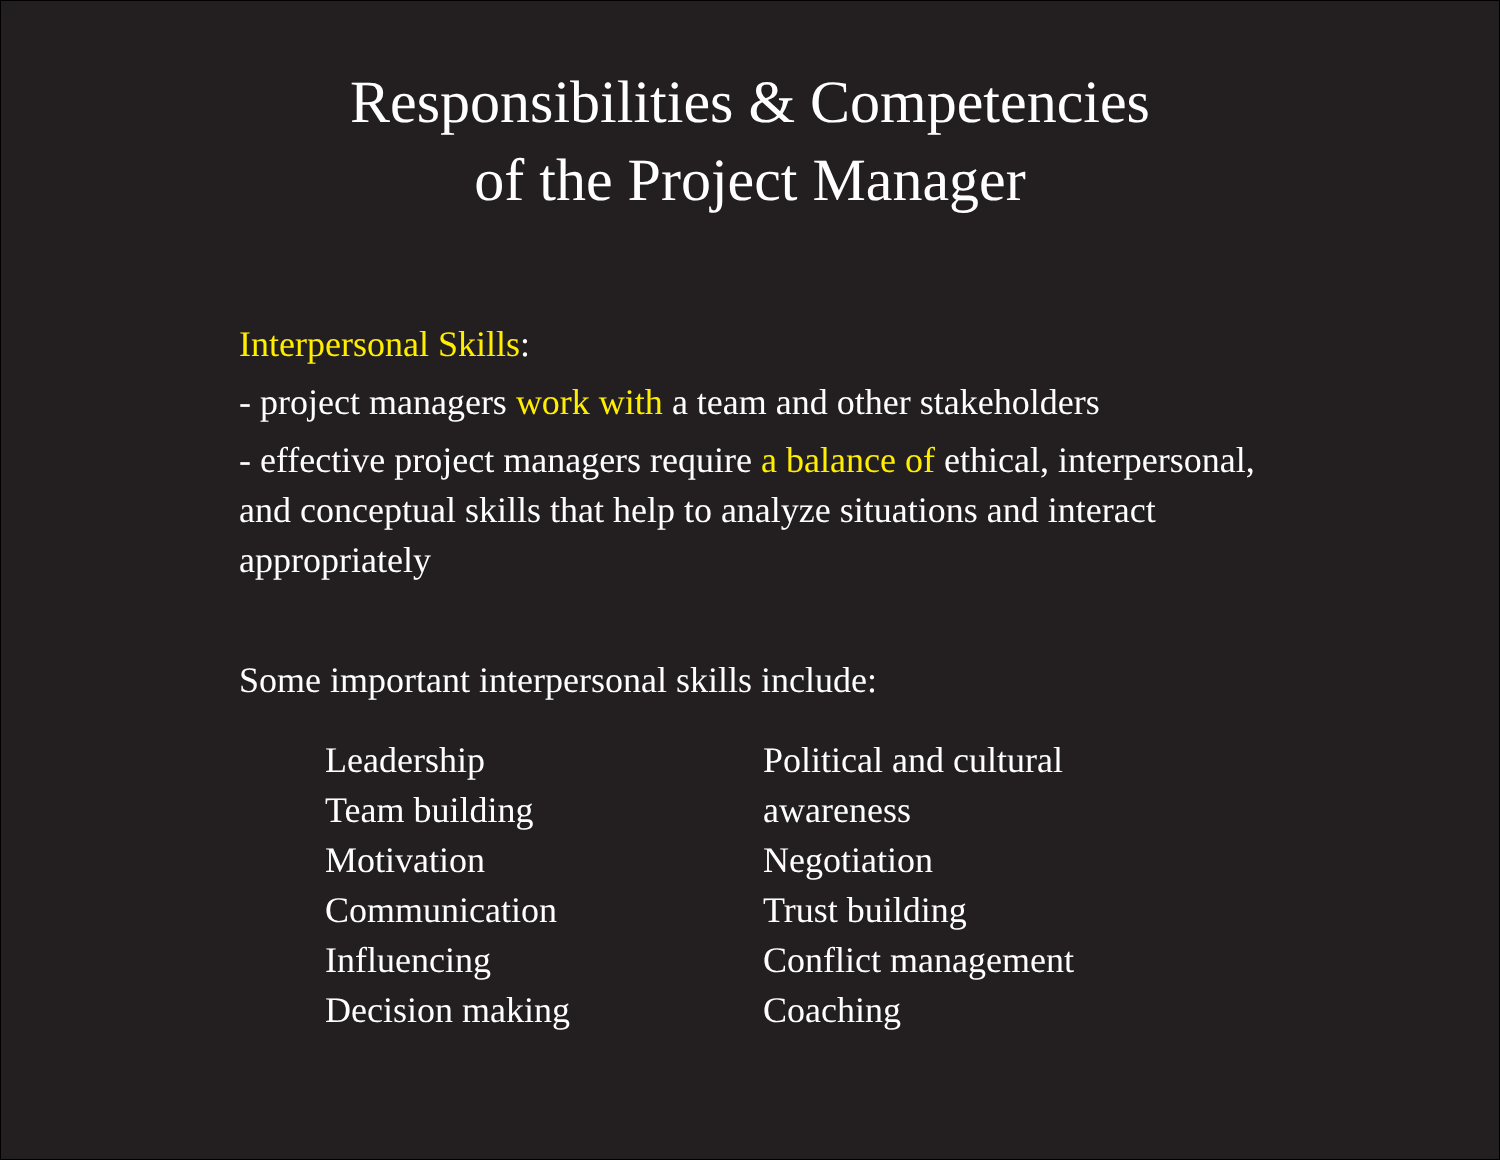Responsibilities & Competencies
of the Project Manager
Interpersonal Skills:
- project managers work with a team and other stakeholders
- effective project managers require a balance of ethical, interpersonal, and conceptual skills that help to analyze situations and interact appropriately
Some important interpersonal skills include:
Leadership
Team building
Motivation
Communication
Influencing
Decision making
Political and cultural awareness
Negotiation
Trust building
Conflict management
Coaching